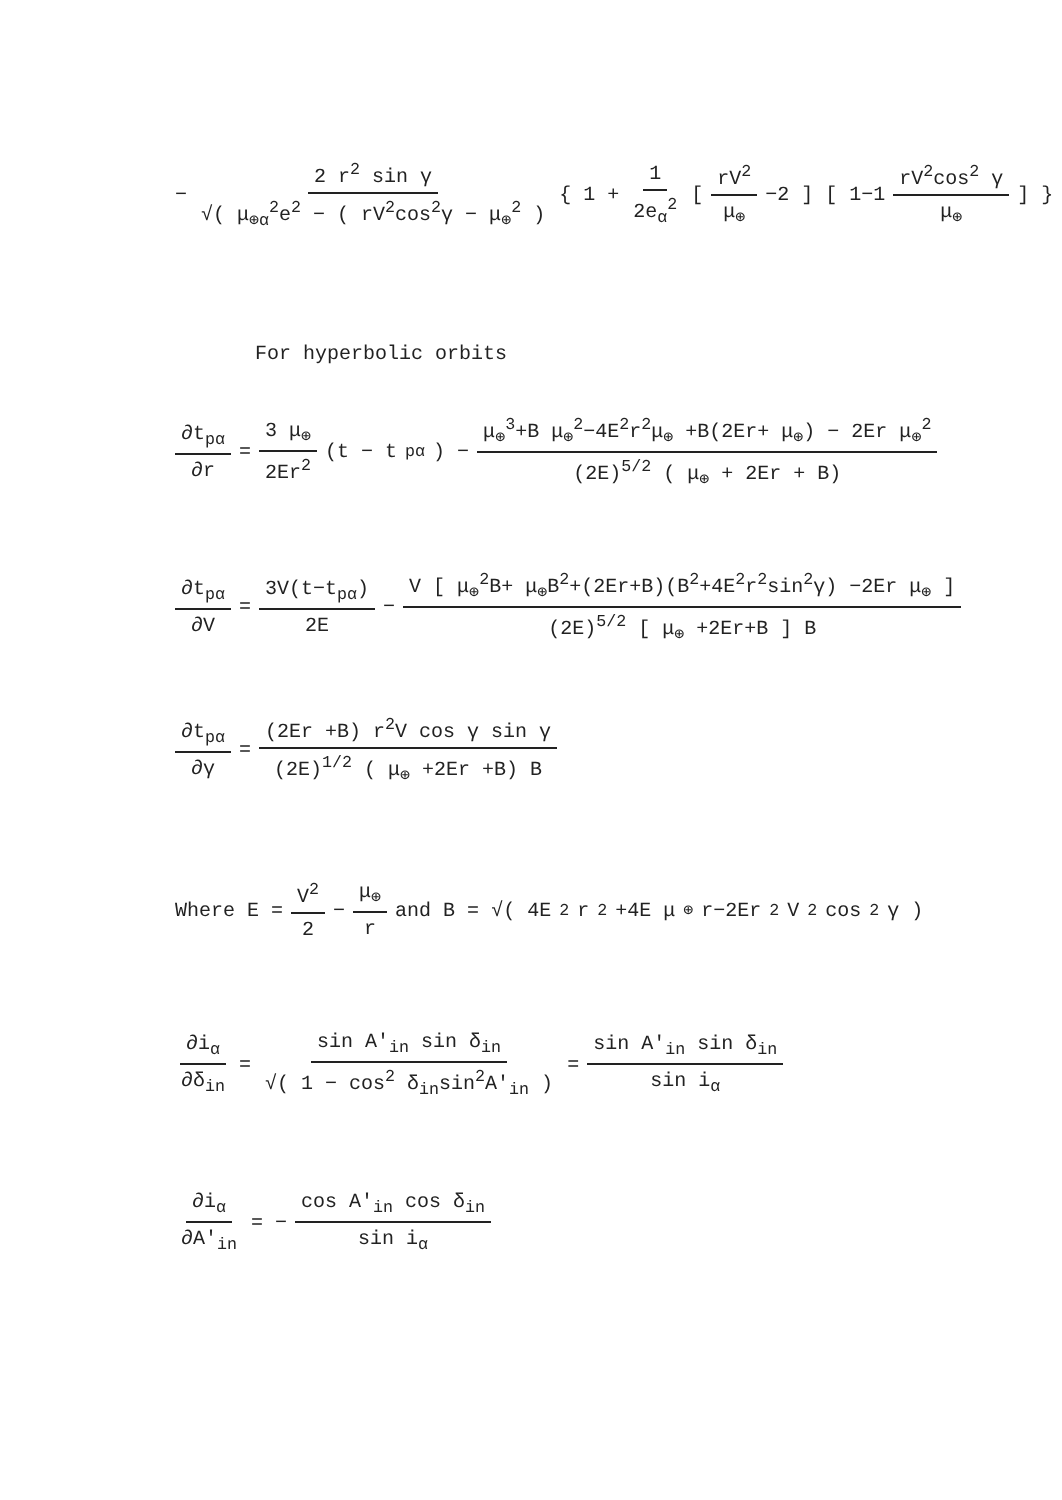− 2 r<sup>2</sup> sin γ √( μ<sub>⊕α</sub><sup>2</sup>e<sup>2</sup> − ( rV<sup>2</sup>cos<sup>2</sup>γ − μ<sub>⊕</sub><sup>2</sup> ) { 1 + 1 2e<sub>α</sub><sup>2</sup> [ rV<sup>2</sup> μ<sub>⊕</sub> −2 ] [ 1−1 rV<sup>2</sup>cos<sup>2</sup> γ μ<sub>⊕</sub> ] }
For hyperbolic orbits
∂t<sub>pα</sub> ∂r = 3 μ<sub>⊕</sub> 2Er<sup>2</sup> (t − t<sub>pα</sub>) − μ<sub>⊕</sub><sup>3</sup>+B μ<sub>⊕</sub><sup>2</sup>−4E<sup>2</sup>r<sup>2</sup>μ<sub>⊕</sub> +B(2Er+ μ<sub>⊕</sub>) − 2Er μ<sub>⊕</sub><sup>2</sup> (2E)<sup>5/2</sup> ( μ<sub>⊕</sub> + 2Er + B)
∂t<sub>pα</sub> ∂V = 3V(t−t<sub>pα</sub>) 2E − V [ μ<sub>⊕</sub><sup>2</sup>B+ μ<sub>⊕</sub>B<sup>2</sup>+(2Er+B)(B<sup>2</sup>+4E<sup>2</sup>r<sup>2</sup>sin<sup>2</sup>γ) −2Er μ<sub>⊕</sub> ] (2E)<sup>5/2</sup> [ μ<sub>⊕</sub> +2Er+B ] B
∂t<sub>pα</sub> ∂γ = (2Er +B) r<sup>2</sup>V cos γ sin γ (2E)<sup>1/2</sup> ( μ<sub>⊕</sub> +2Er +B) B
Where E = V<sup>2</sup> 2 − μ<sub>⊕</sub> r and B = √( 4E<sup>2</sup>r<sup>2</sup>+4E μ<sub>⊕</sub> r−2Er<sup>2</sup>V<sup>2</sup>cos<sup>2</sup>γ )
∂i<sub>α</sub> ∂δ<sub>in</sub> = sin A'<sub>in</sub> sin δ<sub>in</sub> √( 1 − cos<sup>2</sup> δ<sub>in</sub>sin<sup>2</sup>A'<sub>in</sub> ) = sin A'<sub>in</sub> sin δ<sub>in</sub> sin i<sub>α</sub>
∂i<sub>α</sub> ∂A'<sub>in</sub> = − cos A'<sub>in</sub> cos δ<sub>in</sub> sin i<sub>α</sub>